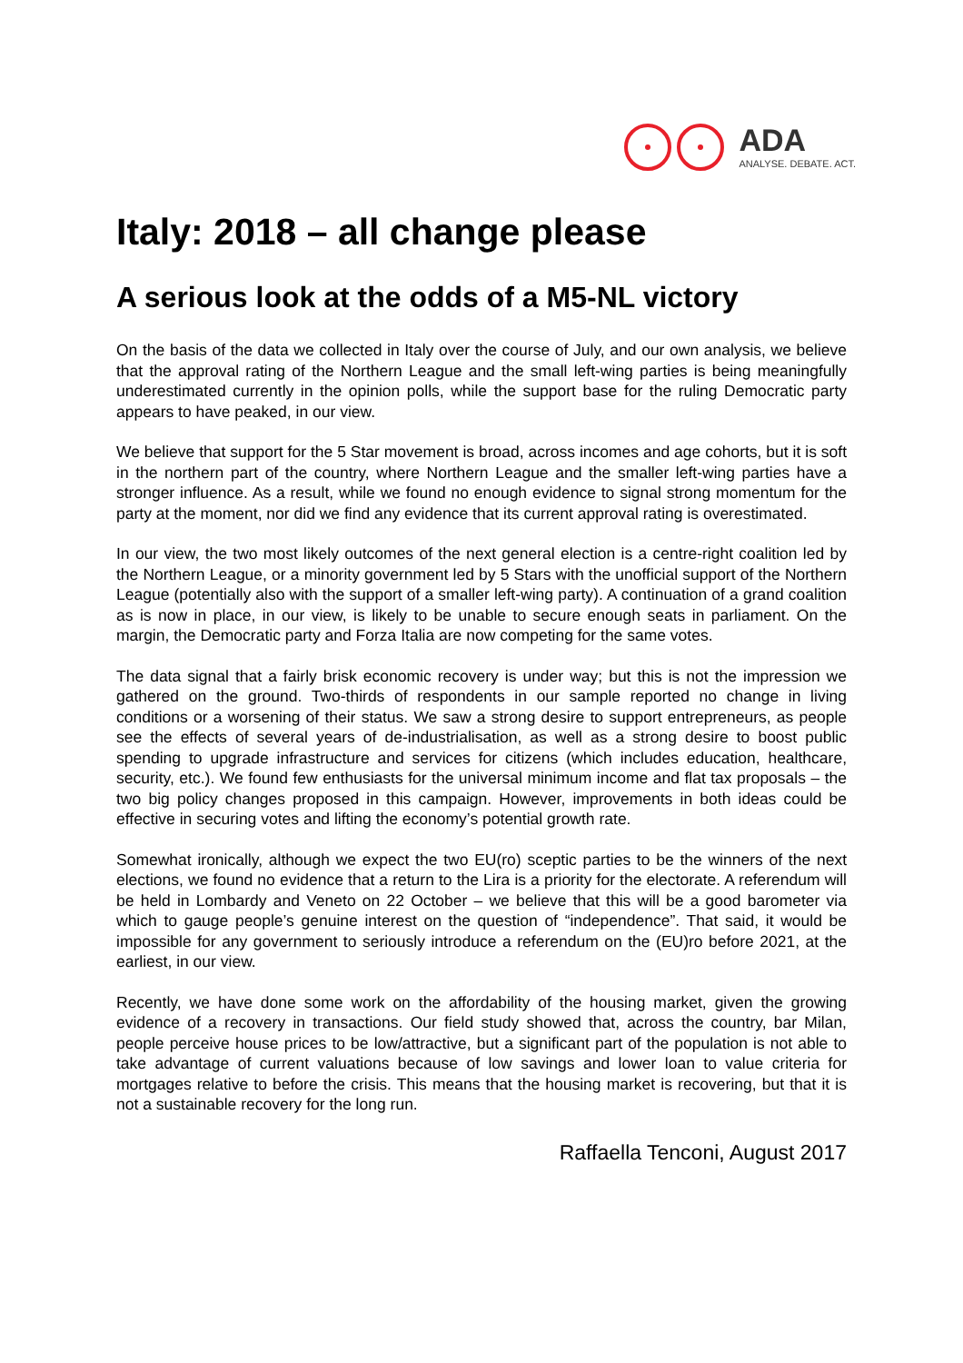ADA
ANALYSE. DEBATE. ACT.
Italy: 2018 – all change please
A serious look at the odds of a M5-NL victory
On the basis of the data we collected in Italy over the course of July, and our own analysis, we believe that the approval rating of the Northern League and the small left-wing parties is being meaningfully underestimated currently in the opinion polls, while the support base for the ruling Democratic party appears to have peaked, in our view.
We believe that support for the 5 Star movement is broad, across incomes and age cohorts, but it is soft in the northern part of the country, where Northern League and the smaller left-wing parties have a stronger influence. As a result, while we found no enough evidence to signal strong momentum for the party at the moment, nor did we find any evidence that its current approval rating is overestimated.
In our view, the two most likely outcomes of the next general election is a centre-right coalition led by the Northern League, or a minority government led by 5 Stars with the unofficial support of the Northern League (potentially also with the support of a smaller left-wing party). A continuation of a grand coalition as is now in place, in our view, is likely to be unable to secure enough seats in parliament. On the margin, the Democratic party and Forza Italia are now competing for the same votes.
The data signal that a fairly brisk economic recovery is under way; but this is not the impression we gathered on the ground. Two-thirds of respondents in our sample reported no change in living conditions or a worsening of their status. We saw a strong desire to support entrepreneurs, as people see the effects of several years of de-industrialisation, as well as a strong desire to boost public spending to upgrade infrastructure and services for citizens (which includes education, healthcare, security, etc.). We found few enthusiasts for the universal minimum income and flat tax proposals – the two big policy changes proposed in this campaign. However, improvements in both ideas could be effective in securing votes and lifting the economy’s potential growth rate.
Somewhat ironically, although we expect the two EU(ro) sceptic parties to be the winners of the next elections, we found no evidence that a return to the Lira is a priority for the electorate. A referendum will be held in Lombardy and Veneto on 22 October – we believe that this will be a good barometer via which to gauge people’s genuine interest on the question of “independence”. That said, it would be impossible for any government to seriously introduce a referendum on the (EU)ro before 2021, at the earliest, in our view.
Recently, we have done some work on the affordability of the housing market, given the growing evidence of a recovery in transactions. Our field study showed that, across the country, bar Milan, people perceive house prices to be low/attractive, but a significant part of the population is not able to take advantage of current valuations because of low savings and lower loan to value criteria for mortgages relative to before the crisis. This means that the housing market is recovering, but that it is not a sustainable recovery for the long run.
Raffaella Tenconi, August 2017